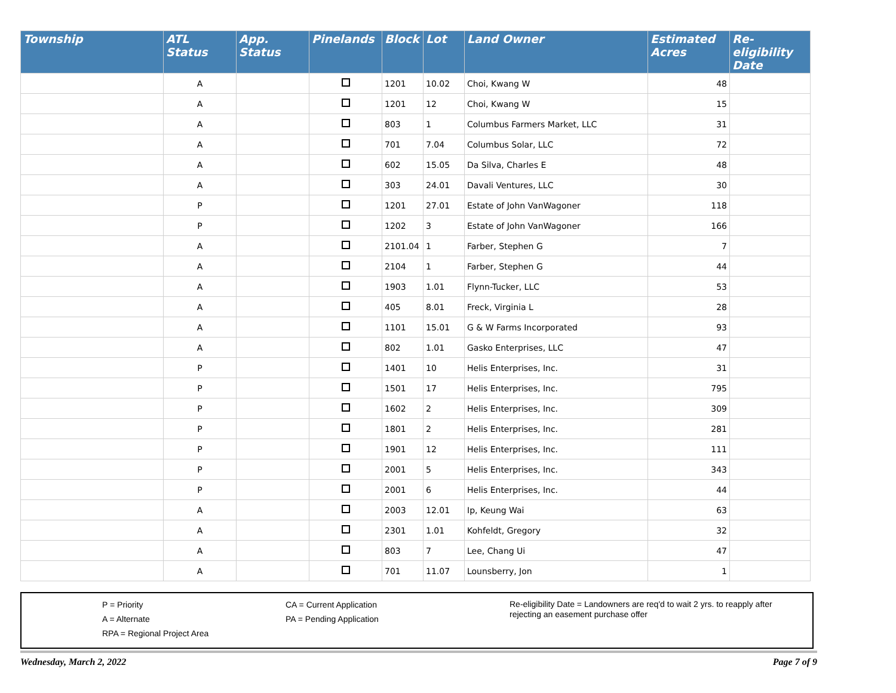| Township | ATL Status | App. Status | Pinelands | Block | Lot | Land Owner | Estimated Acres | Re-eligibility Date |
| --- | --- | --- | --- | --- | --- | --- | --- | --- |
| | A | | | 1201 | 10.02 | Choi, Kwang W | 48 | |
| | A | | | 1201 | 12 | Choi, Kwang W | 15 | |
| | A | | | 803 | 1 | Columbus Farmers Market, LLC | 31 | |
| | A | | | 701 | 7.04 | Columbus Solar, LLC | 72 | |
| | A | | | 602 | 15.05 | Da Silva, Charles E | 48 | |
| | A | | | 303 | 24.01 | Davali Ventures, LLC | 30 | |
| | P | | | 1201 | 27.01 | Estate of John VanWagoner | 118 | |
| | P | | | 1202 | 3 | Estate of John VanWagoner | 166 | |
| | A | | | 2101.04 | 1 | Farber, Stephen G | 7 | |
| | A | | | 2104 | 1 | Farber, Stephen G | 44 | |
| | A | | | 1903 | 1.01 | Flynn-Tucker, LLC | 53 | |
| | A | | | 405 | 8.01 | Freck, Virginia L | 28 | |
| | A | | | 1101 | 15.01 | G & W Farms Incorporated | 93 | |
| | A | | | 802 | 1.01 | Gasko Enterprises, LLC | 47 | |
| | P | | | 1401 | 10 | Helis Enterprises, Inc. | 31 | |
| | P | | | 1501 | 17 | Helis Enterprises, Inc. | 795 | |
| | P | | | 1602 | 2 | Helis Enterprises, Inc. | 309 | |
| | P | | | 1801 | 2 | Helis Enterprises, Inc. | 281 | |
| | P | | | 1901 | 12 | Helis Enterprises, Inc. | 111 | |
| | P | | | 2001 | 5 | Helis Enterprises, Inc. | 343 | |
| | P | | | 2001 | 6 | Helis Enterprises, Inc. | 44 | |
| | A | | | 2003 | 12.01 | Ip, Keung Wai | 63 | |
| | A | | | 2301 | 1.01 | Kohfeldt, Gregory | 32 | |
| | A | | | 803 | 7 | Lee, Chang Ui | 47 | |
| | A | | | 701 | 11.07 | Lounsberry, Jon | 1 | |
P = Priority
A = Alternate
RPA = Regional Project Area
CA = Current Application
PA = Pending Application
Re-eligibility Date = Landowners are req'd to wait 2 yrs. to reapply after rejecting an easement purchase offer
Wednesday, March 2, 2022 Page 7 of 9